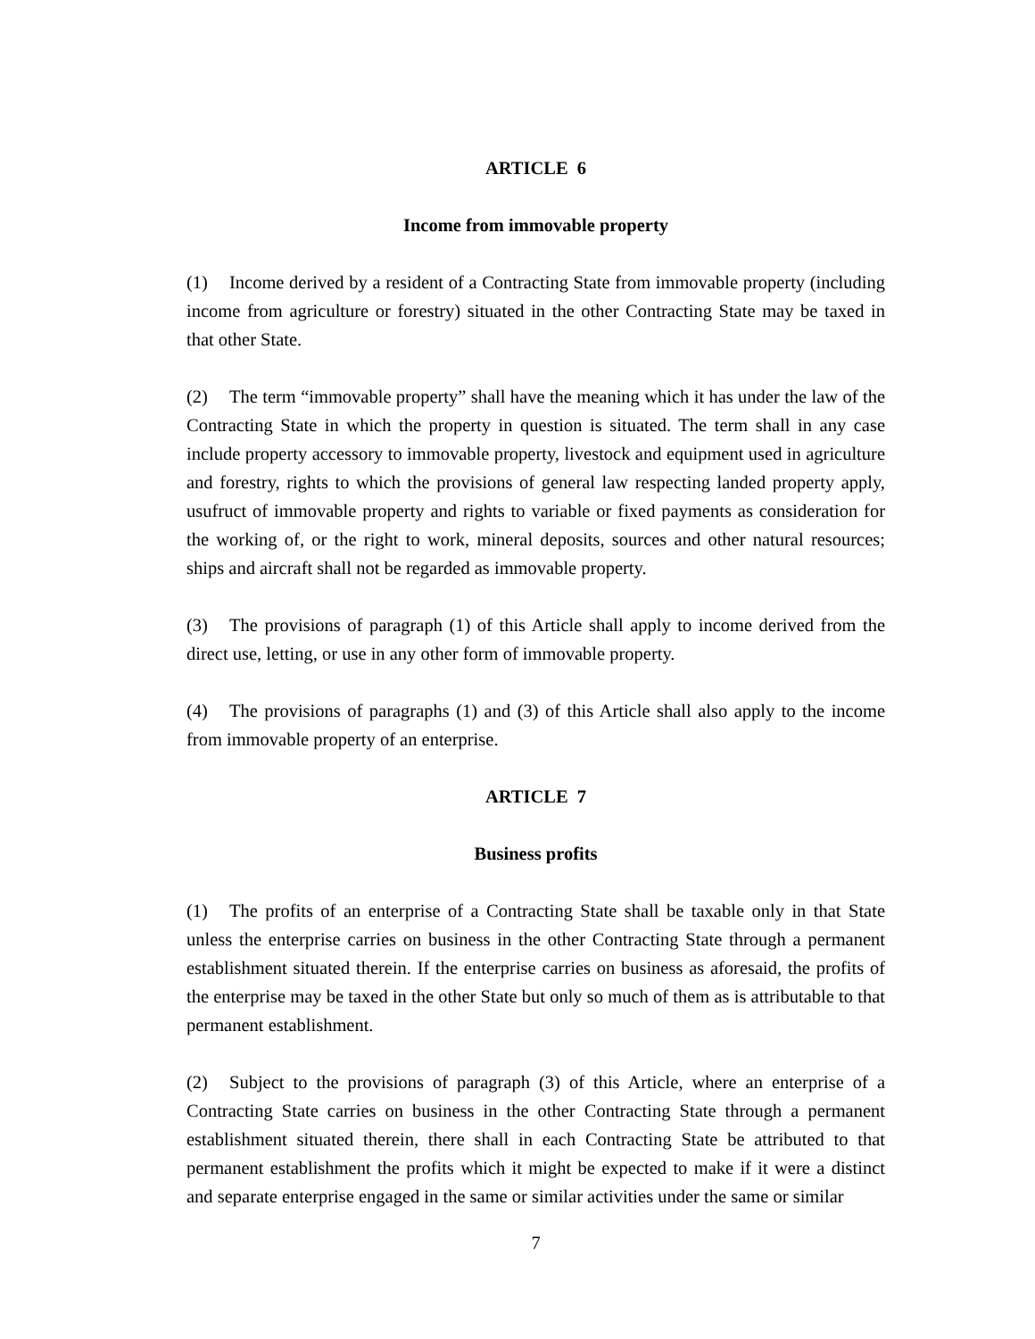ARTICLE 6
Income from immovable property
(1) Income derived by a resident of a Contracting State from immovable property (including income from agriculture or forestry) situated in the other Contracting State may be taxed in that other State.
(2) The term “immovable property” shall have the meaning which it has under the law of the Contracting State in which the property in question is situated. The term shall in any case include property accessory to immovable property, livestock and equipment used in agriculture and forestry, rights to which the provisions of general law respecting landed property apply, usufruct of immovable property and rights to variable or fixed payments as consideration for the working of, or the right to work, mineral deposits, sources and other natural resources; ships and aircraft shall not be regarded as immovable property.
(3) The provisions of paragraph (1) of this Article shall apply to income derived from the direct use, letting, or use in any other form of immovable property.
(4) The provisions of paragraphs (1) and (3) of this Article shall also apply to the income from immovable property of an enterprise.
ARTICLE 7
Business profits
(1) The profits of an enterprise of a Contracting State shall be taxable only in that State unless the enterprise carries on business in the other Contracting State through a permanent establishment situated therein. If the enterprise carries on business as aforesaid, the profits of the enterprise may be taxed in the other State but only so much of them as is attributable to that permanent establishment.
(2) Subject to the provisions of paragraph (3) of this Article, where an enterprise of a Contracting State carries on business in the other Contracting State through a permanent establishment situated therein, there shall in each Contracting State be attributed to that permanent establishment the profits which it might be expected to make if it were a distinct and separate enterprise engaged in the same or similar activities under the same or similar
7